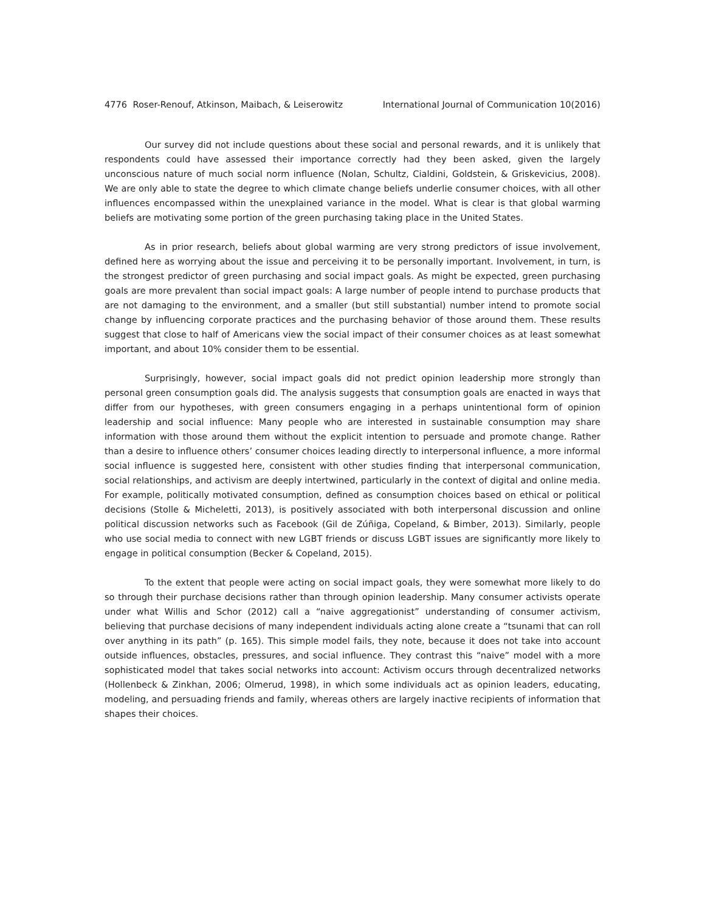4776 Roser-Renouf, Atkinson, Maibach, & Leiserowitz International Journal of Communication 10(2016)
Our survey did not include questions about these social and personal rewards, and it is unlikely that respondents could have assessed their importance correctly had they been asked, given the largely unconscious nature of much social norm influence (Nolan, Schultz, Cialdini, Goldstein, & Griskevicius, 2008). We are only able to state the degree to which climate change beliefs underlie consumer choices, with all other influences encompassed within the unexplained variance in the model. What is clear is that global warming beliefs are motivating some portion of the green purchasing taking place in the United States.
As in prior research, beliefs about global warming are very strong predictors of issue involvement, defined here as worrying about the issue and perceiving it to be personally important. Involvement, in turn, is the strongest predictor of green purchasing and social impact goals. As might be expected, green purchasing goals are more prevalent than social impact goals: A large number of people intend to purchase products that are not damaging to the environment, and a smaller (but still substantial) number intend to promote social change by influencing corporate practices and the purchasing behavior of those around them. These results suggest that close to half of Americans view the social impact of their consumer choices as at least somewhat important, and about 10% consider them to be essential.
Surprisingly, however, social impact goals did not predict opinion leadership more strongly than personal green consumption goals did. The analysis suggests that consumption goals are enacted in ways that differ from our hypotheses, with green consumers engaging in a perhaps unintentional form of opinion leadership and social influence: Many people who are interested in sustainable consumption may share information with those around them without the explicit intention to persuade and promote change. Rather than a desire to influence others’ consumer choices leading directly to interpersonal influence, a more informal social influence is suggested here, consistent with other studies finding that interpersonal communication, social relationships, and activism are deeply intertwined, particularly in the context of digital and online media. For example, politically motivated consumption, defined as consumption choices based on ethical or political decisions (Stolle & Micheletti, 2013), is positively associated with both interpersonal discussion and online political discussion networks such as Facebook (Gil de Zúñiga, Copeland, & Bimber, 2013). Similarly, people who use social media to connect with new LGBT friends or discuss LGBT issues are significantly more likely to engage in political consumption (Becker & Copeland, 2015).
To the extent that people were acting on social impact goals, they were somewhat more likely to do so through their purchase decisions rather than through opinion leadership. Many consumer activists operate under what Willis and Schor (2012) call a “naive aggregationist” understanding of consumer activism, believing that purchase decisions of many independent individuals acting alone create a “tsunami that can roll over anything in its path” (p. 165). This simple model fails, they note, because it does not take into account outside influences, obstacles, pressures, and social influence. They contrast this “naive” model with a more sophisticated model that takes social networks into account: Activism occurs through decentralized networks (Hollenbeck & Zinkhan, 2006; Olmerud, 1998), in which some individuals act as opinion leaders, educating, modeling, and persuading friends and family, whereas others are largely inactive recipients of information that shapes their choices.